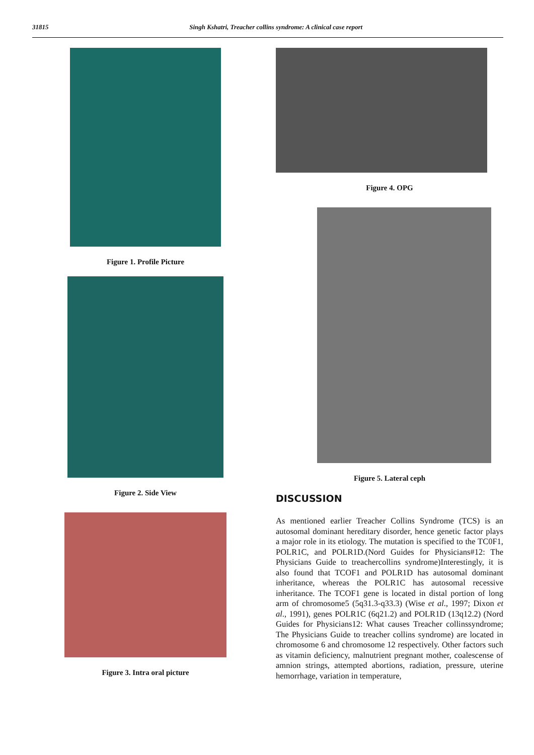31815 Singh Kshatri, Treacher collins syndrome: A clinical case report
Figure 1. Profile Picture
Figure 2. Side View
Figure 3. Intra oral picture
Figure 4. OPG
Figure 5. Lateral ceph
DISCUSSION
As mentioned earlier Treacher Collins Syndrome (TCS) is an autosomal dominant hereditary disorder, hence genetic factor plays a major role in its etiology. The mutation is specified to the TC0F1, POLR1C, and POLR1D.(Nord Guides for Physicians#12: The Physicians Guide to treachercollins syndrome)Interestingly, it is also found that TCOF1 and POLR1D has autosomal dominant inheritance, whereas the POLR1C has autosomal recessive inheritance. The TCOF1 gene is located in distal portion of long arm of chromosome5 (5q31.3-q33.3) (Wise et al., 1997; Dixon et al., 1991), genes POLR1C (6q21.2) and POLR1D (13q12.2) (Nord Guides for Physicians12: What causes Treacher collinssyndrome; The Physicians Guide to treacher collins syndrome) are located in chromosome 6 and chromosome 12 respectively. Other factors such as vitamin deficiency, malnutrient pregnant mother, coalescense of amnion strings, attempted abortions, radiation, pressure, uterine hemorrhage, variation in temperature,